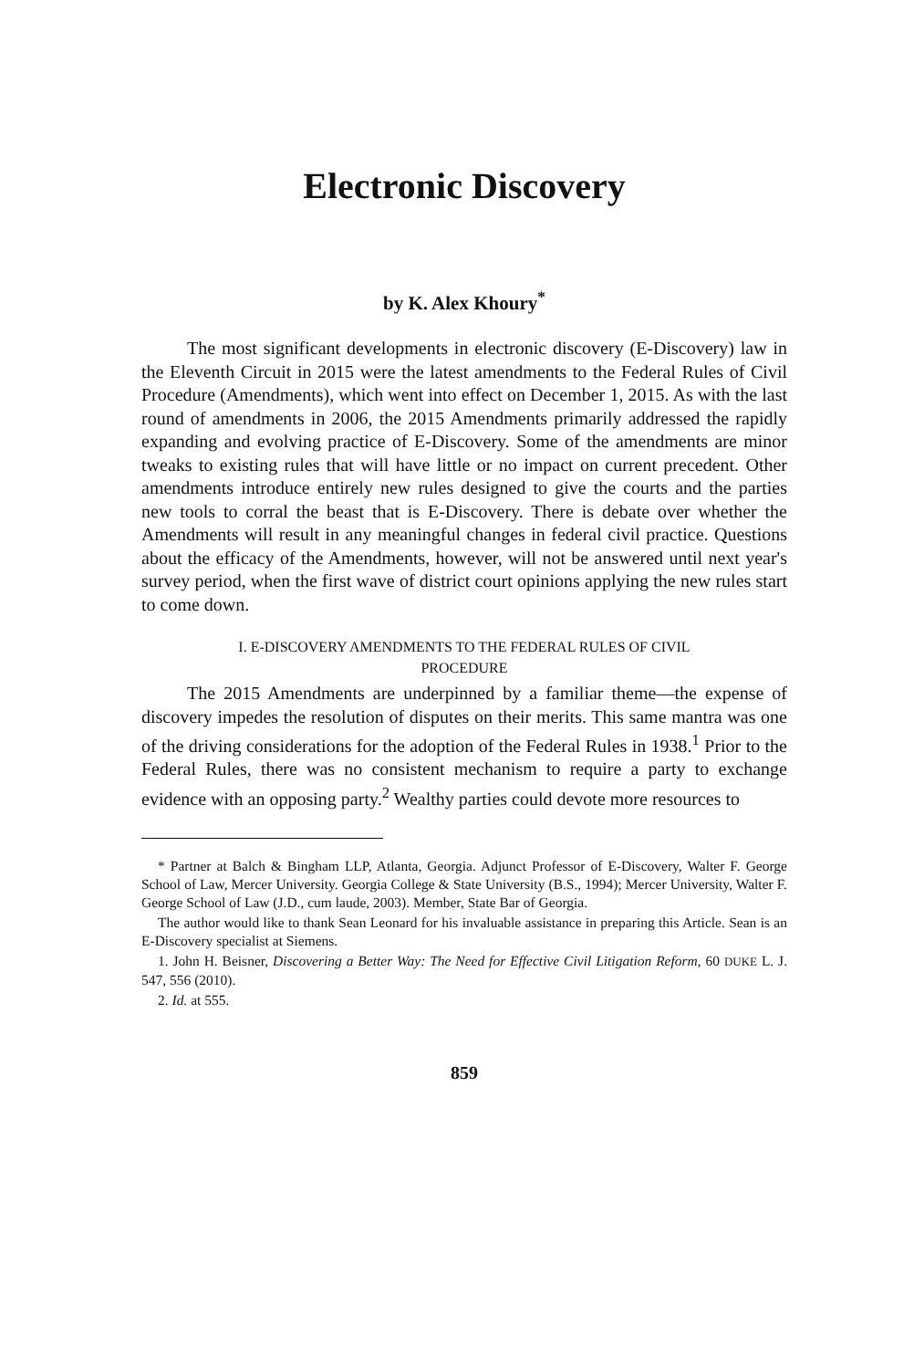Electronic Discovery
by K. Alex Khoury<sup>*</sup>
The most significant developments in electronic discovery (E-Discovery) law in the Eleventh Circuit in 2015 were the latest amendments to the Federal Rules of Civil Procedure (Amendments), which went into effect on December 1, 2015. As with the last round of amendments in 2006, the 2015 Amendments primarily addressed the rapidly expanding and evolving practice of E-Discovery. Some of the amendments are minor tweaks to existing rules that will have little or no impact on current precedent. Other amendments introduce entirely new rules designed to give the courts and the parties new tools to corral the beast that is E-Discovery. There is debate over whether the Amendments will result in any meaningful changes in federal civil practice. Questions about the efficacy of the Amendments, however, will not be answered until next year's survey period, when the first wave of district court opinions applying the new rules start to come down.
I. E-DISCOVERY AMENDMENTS TO THE FEDERAL RULES OF CIVIL
PROCEDURE
The 2015 Amendments are underpinned by a familiar theme—the expense of discovery impedes the resolution of disputes on their merits. This same mantra was one of the driving considerations for the adoption of the Federal Rules in 1938.<sup>1</sup> Prior to the Federal Rules, there was no consistent mechanism to require a party to exchange evidence with an opposing party.<sup>2</sup> Wealthy parties could devote more resources to
* Partner at Balch & Bingham LLP, Atlanta, Georgia. Adjunct Professor of E-Discovery, Walter F. George School of Law, Mercer University. Georgia College & State University (B.S., 1994); Mercer University, Walter F. George School of Law (J.D., cum laude, 2003). Member, State Bar of Georgia.
The author would like to thank Sean Leonard for his invaluable assistance in preparing this Article. Sean is an E-Discovery specialist at Siemens.
1. John H. Beisner, Discovering a Better Way: The Need for Effective Civil Litigation Reform, 60 DUKE L. J. 547, 556 (2010).
2. Id. at 555.
859